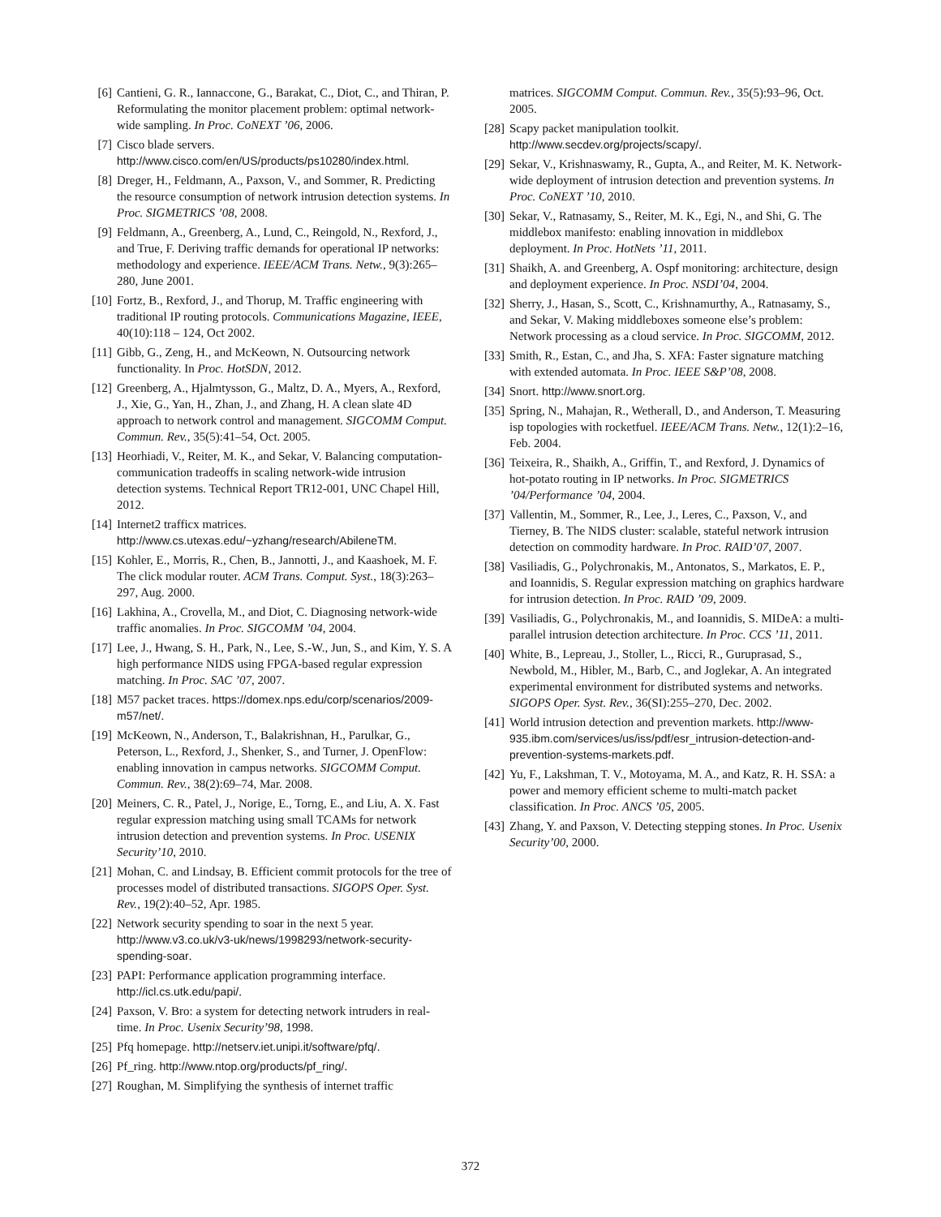[6] Cantieni, G. R., Iannaccone, G., Barakat, C., Diot, C., and Thiran, P. Reformulating the monitor placement problem: optimal network-wide sampling. In Proc. CoNEXT ’06, 2006.
[7] Cisco blade servers. http://www.cisco.com/en/US/products/ps10280/index.html.
[8] Dreger, H., Feldmann, A., Paxson, V., and Sommer, R. Predicting the resource consumption of network intrusion detection systems. In Proc. SIGMETRICS ’08, 2008.
[9] Feldmann, A., Greenberg, A., Lund, C., Reingold, N., Rexford, J., and True, F. Deriving traffic demands for operational IP networks: methodology and experience. IEEE/ACM Trans. Netw., 9(3):265–280, June 2001.
[10] Fortz, B., Rexford, J., and Thorup, M. Traffic engineering with traditional IP routing protocols. Communications Magazine, IEEE, 40(10):118 – 124, Oct 2002.
[11] Gibb, G., Zeng, H., and McKeown, N. Outsourcing network functionality. In Proc. HotSDN, 2012.
[12] Greenberg, A., Hjalmtysson, G., Maltz, D. A., Myers, A., Rexford, J., Xie, G., Yan, H., Zhan, J., and Zhang, H. A clean slate 4D approach to network control and management. SIGCOMM Comput. Commun. Rev., 35(5):41–54, Oct. 2005.
[13] Heorhiadi, V., Reiter, M. K., and Sekar, V. Balancing computation-communication tradeoffs in scaling network-wide intrusion detection systems. Technical Report TR12-001, UNC Chapel Hill, 2012.
[14] Internet2 trafficx matrices. http://www.cs.utexas.edu/~yzhang/research/AbileneTM.
[15] Kohler, E., Morris, R., Chen, B., Jannotti, J., and Kaashoek, M. F. The click modular router. ACM Trans. Comput. Syst., 18(3):263–297, Aug. 2000.
[16] Lakhina, A., Crovella, M., and Diot, C. Diagnosing network-wide traffic anomalies. In Proc. SIGCOMM ’04, 2004.
[17] Lee, J., Hwang, S. H., Park, N., Lee, S.-W., Jun, S., and Kim, Y. S. A high performance NIDS using FPGA-based regular expression matching. In Proc. SAC ’07, 2007.
[18] M57 packet traces. https://domex.nps.edu/corp/scenarios/2009-m57/net/.
[19] McKeown, N., Anderson, T., Balakrishnan, H., Parulkar, G., Peterson, L., Rexford, J., Shenker, S., and Turner, J. OpenFlow: enabling innovation in campus networks. SIGCOMM Comput. Commun. Rev., 38(2):69–74, Mar. 2008.
[20] Meiners, C. R., Patel, J., Norige, E., Torng, E., and Liu, A. X. Fast regular expression matching using small TCAMs for network intrusion detection and prevention systems. In Proc. USENIX Security’10, 2010.
[21] Mohan, C. and Lindsay, B. Efficient commit protocols for the tree of processes model of distributed transactions. SIGOPS Oper. Syst. Rev., 19(2):40–52, Apr. 1985.
[22] Network security spending to soar in the next 5 year. http://www.v3.co.uk/v3-uk/news/1998293/network-security-spending-soar.
[23] PAPI: Performance application programming interface. http://icl.cs.utk.edu/papi/.
[24] Paxson, V. Bro: a system for detecting network intruders in real-time. In Proc. Usenix Security’98, 1998.
[25] Pfq homepage. http://netserv.iet.unipi.it/software/pfq/.
[26] Pf_ring. http://www.ntop.org/products/pf_ring/.
[27] Roughan, M. Simplifying the synthesis of internet traffic
matrices. SIGCOMM Comput. Commun. Rev., 35(5):93–96, Oct. 2005.
[28] Scapy packet manipulation toolkit. http://www.secdev.org/projects/scapy/.
[29] Sekar, V., Krishnaswamy, R., Gupta, A., and Reiter, M. K. Network-wide deployment of intrusion detection and prevention systems. In Proc. CoNEXT ’10, 2010.
[30] Sekar, V., Ratnasamy, S., Reiter, M. K., Egi, N., and Shi, G. The middlebox manifesto: enabling innovation in middlebox deployment. In Proc. HotNets ’11, 2011.
[31] Shaikh, A. and Greenberg, A. Ospf monitoring: architecture, design and deployment experience. In Proc. NSDI’04, 2004.
[32] Sherry, J., Hasan, S., Scott, C., Krishnamurthy, A., Ratnasamy, S., and Sekar, V. Making middleboxes someone else’s problem: Network processing as a cloud service. In Proc. SIGCOMM, 2012.
[33] Smith, R., Estan, C., and Jha, S. XFA: Faster signature matching with extended automata. In Proc. IEEE S&P’08, 2008.
[34] Snort. http://www.snort.org.
[35] Spring, N., Mahajan, R., Wetherall, D., and Anderson, T. Measuring isp topologies with rocketfuel. IEEE/ACM Trans. Netw., 12(1):2–16, Feb. 2004.
[36] Teixeira, R., Shaikh, A., Griffin, T., and Rexford, J. Dynamics of hot-potato routing in IP networks. In Proc. SIGMETRICS ’04/Performance ’04, 2004.
[37] Vallentin, M., Sommer, R., Lee, J., Leres, C., Paxson, V., and Tierney, B. The NIDS cluster: scalable, stateful network intrusion detection on commodity hardware. In Proc. RAID’07, 2007.
[38] Vasiliadis, G., Polychronakis, M., Antonatos, S., Markatos, E. P., and Ioannidis, S. Regular expression matching on graphics hardware for intrusion detection. In Proc. RAID ’09, 2009.
[39] Vasiliadis, G., Polychronakis, M., and Ioannidis, S. MIDeA: a multi-parallel intrusion detection architecture. In Proc. CCS ’11, 2011.
[40] White, B., Lepreau, J., Stoller, L., Ricci, R., Guruprasad, S., Newbold, M., Hibler, M., Barb, C., and Joglekar, A. An integrated experimental environment for distributed systems and networks. SIGOPS Oper. Syst. Rev., 36(SI):255–270, Dec. 2002.
[41] World intrusion detection and prevention markets. http://www-935.ibm.com/services/us/iss/pdf/esr_intrusion-detection-and-prevention-systems-markets.pdf.
[42] Yu, F., Lakshman, T. V., Motoyama, M. A., and Katz, R. H. SSA: a power and memory efficient scheme to multi-match packet classification. In Proc. ANCS ’05, 2005.
[43] Zhang, Y. and Paxson, V. Detecting stepping stones. In Proc. Usenix Security’00, 2000.
372